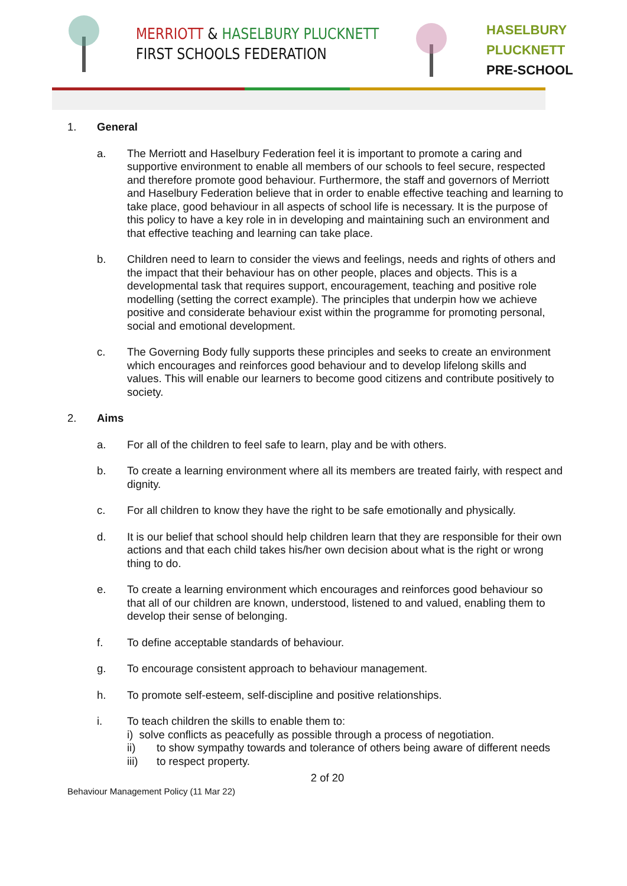MERRIOTT & HASELBURY PLUCKNETT
FIRST SCHOOLS FEDERATION
HASELBURY
PLUCKNETT
PRE-SCHOOL
1. General
a. The Merriott and Haselbury Federation feel it is important to promote a caring and supportive environment to enable all members of our schools to feel secure, respected and therefore promote good behaviour. Furthermore, the staff and governors of Merriott and Haselbury Federation believe that in order to enable effective teaching and learning to take place, good behaviour in all aspects of school life is necessary. It is the purpose of this policy to have a key role in in developing and maintaining such an environment and that effective teaching and learning can take place.
b. Children need to learn to consider the views and feelings, needs and rights of others and the impact that their behaviour has on other people, places and objects. This is a developmental task that requires support, encouragement, teaching and positive role modelling (setting the correct example). The principles that underpin how we achieve positive and considerate behaviour exist within the programme for promoting personal, social and emotional development.
c. The Governing Body fully supports these principles and seeks to create an environment which encourages and reinforces good behaviour and to develop lifelong skills and values. This will enable our learners to become good citizens and contribute positively to society.
2. Aims
a. For all of the children to feel safe to learn, play and be with others.
b. To create a learning environment where all its members are treated fairly, with respect and dignity.
c. For all children to know they have the right to be safe emotionally and physically.
d. It is our belief that school should help children learn that they are responsible for their own actions and that each child takes his/her own decision about what is the right or wrong thing to do.
e. To create a learning environment which encourages and reinforces good behaviour so that all of our children are known, understood, listened to and valued, enabling them to develop their sense of belonging.
f. To define acceptable standards of behaviour.
g. To encourage consistent approach to behaviour management.
h. To promote self-esteem, self-discipline and positive relationships.
i. To teach children the skills to enable them to:
i) solve conflicts as peacefully as possible through a process of negotiation.
ii) to show sympathy towards and tolerance of others being aware of different needs
iii) to respect property.
2 of 20
Behaviour Management Policy (11 Mar 22)